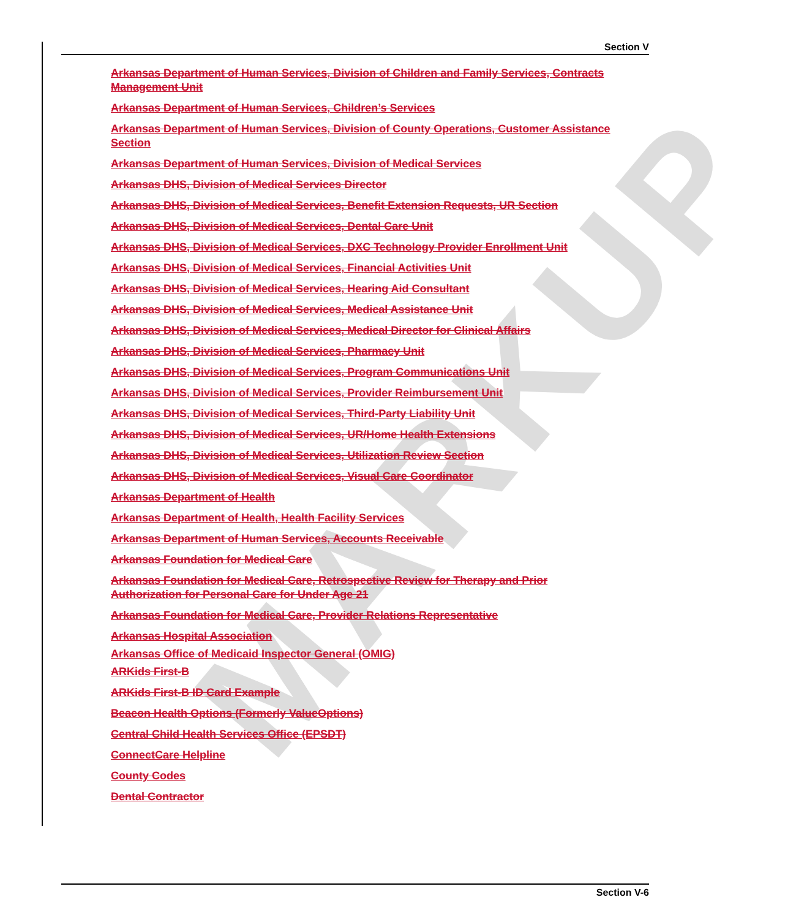MARKUP
Section V
Arkansas Department of Human Services, Division of Children and Family Services, Contracts Management Unit
Arkansas Department of Human Services, Children’s Services
Arkansas Department of Human Services, Division of County Operations, Customer Assistance Section
Arkansas Department of Human Services, Division of Medical Services
Arkansas DHS, Division of Medical Services Director
Arkansas DHS, Division of Medical Services, Benefit Extension Requests, UR Section
Arkansas DHS, Division of Medical Services, Dental Care Unit
Arkansas DHS, Division of Medical Services, DXC Technology Provider Enrollment Unit
Arkansas DHS, Division of Medical Services, Financial Activities Unit
Arkansas DHS, Division of Medical Services, Hearing Aid Consultant
Arkansas DHS, Division of Medical Services, Medical Assistance Unit
Arkansas DHS, Division of Medical Services, Medical Director for Clinical Affairs
Arkansas DHS, Division of Medical Services, Pharmacy Unit
Arkansas DHS, Division of Medical Services, Program Communications Unit
Arkansas DHS, Division of Medical Services, Provider Reimbursement Unit
Arkansas DHS, Division of Medical Services, Third-Party Liability Unit
Arkansas DHS, Division of Medical Services, UR/Home Health Extensions
Arkansas DHS, Division of Medical Services, Utilization Review Section
Arkansas DHS, Division of Medical Services, Visual Care Coordinator
Arkansas Department of Health
Arkansas Department of Health, Health Facility Services
Arkansas Department of Human Services, Accounts Receivable
Arkansas Foundation for Medical Care
Arkansas Foundation for Medical Care, Retrospective Review for Therapy and Prior Authorization for Personal Care for Under Age 21
Arkansas Foundation for Medical Care, Provider Relations Representative
Arkansas Hospital Association
Arkansas Office of Medicaid Inspector General (OMIG)
ARKids First-B
ARKids First-B ID Card Example
Beacon Health Options (Formerly ValueOptions)
Central Child Health Services Office (EPSDT)
ConnectCare Helpline
County Codes
Dental Contractor
Section V-6